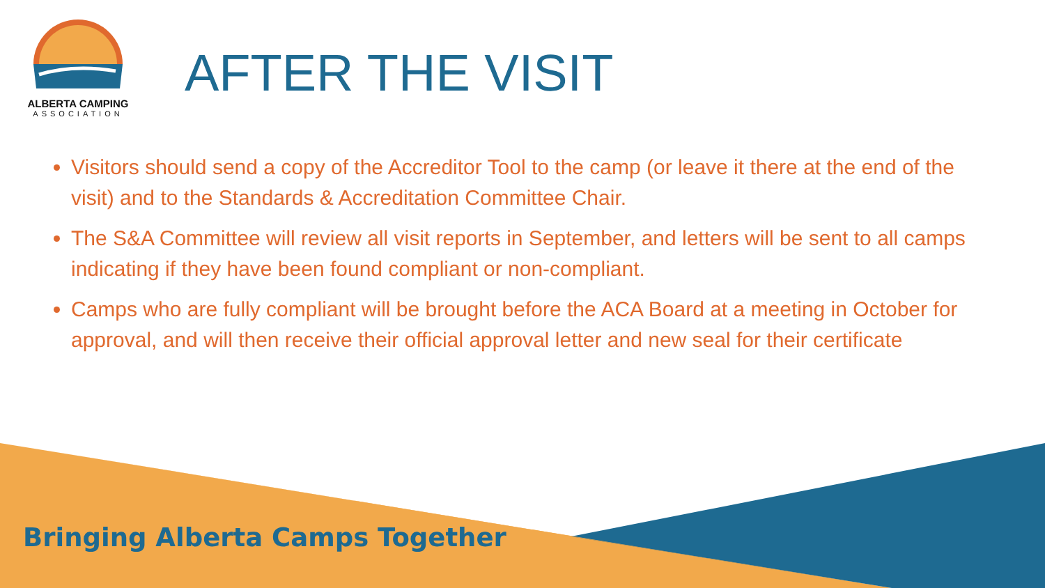ALBERTA CAMPING
ASSOCIATION
AFTER THE VISIT
Visitors should send a copy of the Accreditor Tool to the camp (or leave it there at the end of the visit) and to the Standards & Accreditation Committee Chair.
The S&A Committee will review all visit reports in September, and letters will be sent to all camps indicating if they have been found compliant or non-compliant.
Camps who are fully compliant will be brought before the ACA Board at a meeting in October for approval, and will then receive their official approval letter and new seal for their certificate
Bringing Alberta Camps Together